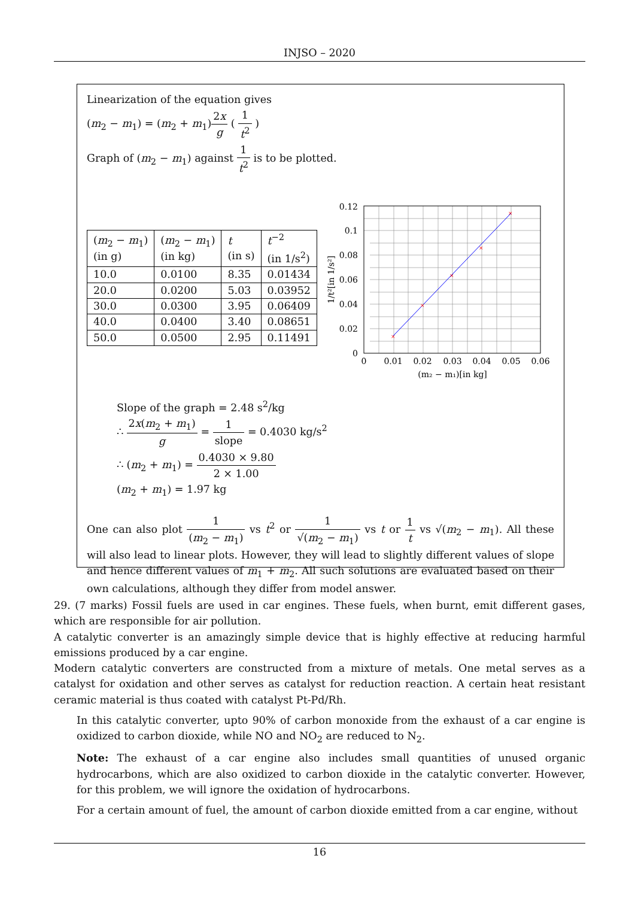INJSO – 2020
Linearization of the equation gives
(m<sub>2</sub> − m<sub>1</sub>) = (m<sub>2</sub> + m<sub>1</sub>)2x g ( 1 t<sup>2</sup> )
Graph of (m<sub>2</sub> − m<sub>1</sub>) against 1 t<sup>2</sup> is to be plotted.
| ( m<sub>2</sub> − m<sub>1</sub>) (in g) | ( m<sub>2</sub> − m<sub>1</sub>) (in kg) | t (in s) | t<sup>−2</sup> (in 1/s<sup>2</sup>) |
| 10.0 | 0.0100 | 8.35 | 0.01434 |
| 20.0 | 0.0200 | 5.03 | 0.03952 |
| 30.0 | 0.0300 | 3.95 | 0.06409 |
| 40.0 | 0.0400 | 3.40 | 0.08651 |
| 50.0 | 0.0500 | 2.95 | 0.11491 |
×
×
×
×
×
0.12
0.1
0.08
0.06
0.04
0.02
0
0
0.01
0.02
0.03
0.04
0.05
0.06
(m₂ − m₁)[in kg]
1/t²[in 1/s²]
Slope of the graph = 2.48 s<sup>2</sup>/kg
∴ 2x(m<sub>2</sub> + m<sub>1</sub>) g = 1 slope = 0.4030 kg/s<sup>2</sup>
∴ (m<sub>2</sub> + m<sub>1</sub>) = 0.4030 × 9.80 2 × 1.00
(m<sub>2</sub> + m<sub>1</sub>) = 1.97 kg
One can also plot 1 (m<sub>2</sub> − m<sub>1</sub>) vs t<sup>2</sup> or 1 √(m<sub>2</sub> − m<sub>1</sub>) vs t or 1 t vs √(m<sub>2</sub> − m<sub>1</sub>). All these will also lead to linear plots. However, they will lead to slightly different values of slope and hence different values of m<sub>1</sub> + m<sub>2</sub>. All such solutions are evaluated based on their own calculations, although they differ from model answer.
29. (7 marks) Fossil fuels are used in car engines. These fuels, when burnt, emit different gases, which are responsible for air pollution.
A catalytic converter is an amazingly simple device that is highly effective at reducing harmful emissions produced by a car engine.
Modern catalytic converters are constructed from a mixture of metals. One metal serves as a catalyst for oxidation and other serves as catalyst for reduction reaction. A certain heat resistant ceramic material is thus coated with catalyst Pt-Pd/Rh.
In this catalytic converter, upto 90% of carbon monoxide from the exhaust of a car engine is oxidized to carbon dioxide, while NO and NO<sub>2</sub> are reduced to N<sub>2</sub>.
Note: The exhaust of a car engine also includes small quantities of unused organic hydrocarbons, which are also oxidized to carbon dioxide in the catalytic converter. However, for this problem, we will ignore the oxidation of hydrocarbons.
For a certain amount of fuel, the amount of carbon dioxide emitted from a car engine, without
16